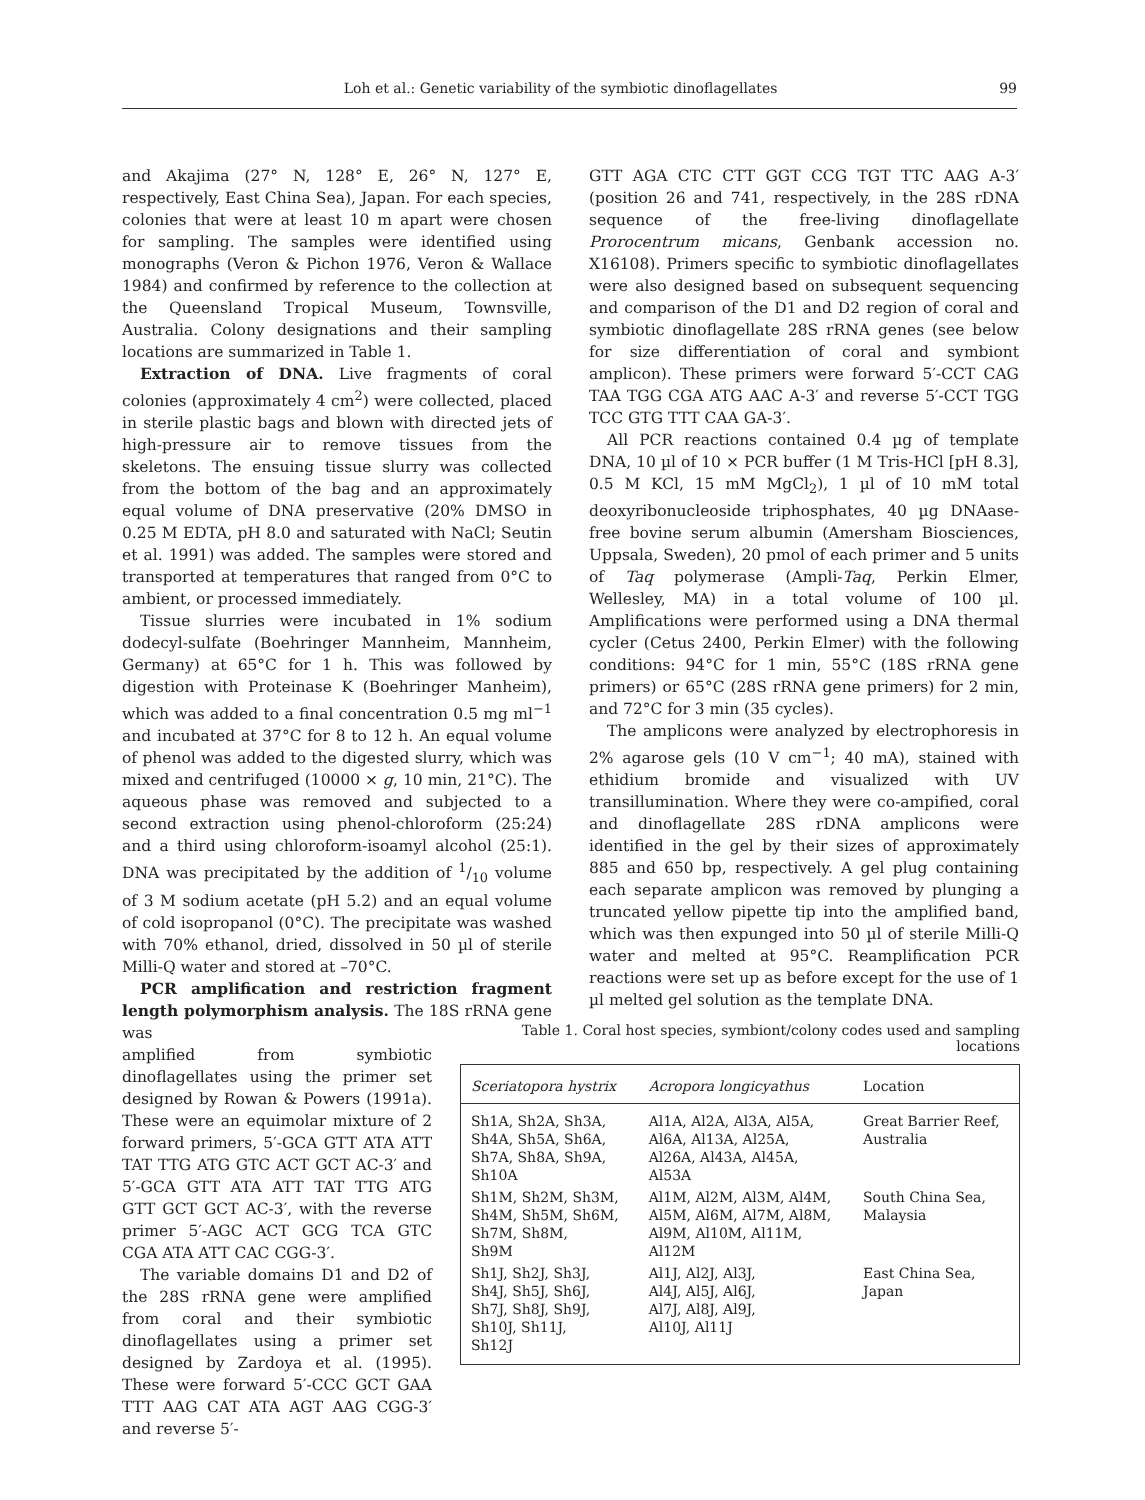Loh et al.: Genetic variability of the symbiotic dinoflagellates 99
and Akajima (27° N, 128° E, 26° N, 127° E, respectively, East China Sea), Japan. For each species, colonies that were at least 10 m apart were chosen for sampling. The samples were identified using monographs (Veron & Pichon 1976, Veron & Wallace 1984) and confirmed by reference to the collection at the Queensland Tropical Museum, Townsville, Australia. Colony designations and their sampling locations are summarized in Table 1.
Extraction of DNA. Live fragments of coral colonies (approximately 4 cm<sup>2</sup>) were collected, placed in sterile plastic bags and blown with directed jets of high-pressure air to remove tissues from the skeletons. The ensuing tissue slurry was collected from the bottom of the bag and an approximately equal volume of DNA preservative (20% DMSO in 0.25 M EDTA, pH 8.0 and saturated with NaCl; Seutin et al. 1991) was added. The samples were stored and transported at temperatures that ranged from 0°C to ambient, or processed immediately.
Tissue slurries were incubated in 1% sodium dodecyl-sulfate (Boehringer Mannheim, Mannheim, Germany) at 65°C for 1 h. This was followed by digestion with Proteinase K (Boehringer Manheim), which was added to a final concentration 0.5 mg ml<sup>−1</sup> and incubated at 37°C for 8 to 12 h. An equal volume of phenol was added to the digested slurry, which was mixed and centrifuged (10000 × g, 10 min, 21°C). The aqueous phase was removed and subjected to a second extraction using phenol-chloroform (25:24) and a third using chloroform-isoamyl alcohol (25:1). DNA was precipitated by the addition of 1/10 volume of 3 M sodium acetate (pH 5.2) and an equal volume of cold isopropanol (0°C). The precipitate was washed with 70% ethanol, dried, dissolved in 50 µl of sterile Milli-Q water and stored at –70°C.
PCR amplification and restriction fragment length polymorphism analysis. The 18S rRNA gene was
amplified from symbiotic dinoflagellates using the primer set designed by Rowan & Powers (1991a). These were an equimolar mixture of 2 forward primers, 5′-GCA GTT ATA ATT TAT TTG ATG GTC ACT GCT AC-3′ and 5′-GCA GTT ATA ATT TAT TTG ATG GTT GCT GCT AC-3′, with the reverse primer 5′-AGC ACT GCG TCA GTC CGA ATA ATT CAC CGG-3′.
The variable domains D1 and D2 of the 28S rRNA gene were amplified from coral and their symbiotic dinoflagellates using a primer set designed by Zardoya et al. (1995). These were forward 5′-CCC GCT GAA TTT AAG CAT ATA AGT AAG CGG-3′ and reverse 5′-
GTT AGA CTC CTT GGT CCG TGT TTC AAG A-3′ (position 26 and 741, respectively, in the 28S rDNA sequence of the free-living dinoflagellate Prorocentrum micans, Genbank accession no. X16108). Primers specific to symbiotic dinoflagellates were also designed based on subsequent sequencing and comparison of the D1 and D2 region of coral and symbiotic dinoflagellate 28S rRNA genes (see below for size differentiation of coral and symbiont amplicon). These primers were forward 5′-CCT CAG TAA TGG CGA ATG AAC A-3′ and reverse 5′-CCT TGG TCC GTG TTT CAA GA-3′.
All PCR reactions contained 0.4 µg of template DNA, 10 µl of 10 × PCR buffer (1 M Tris-HCl [pH 8.3], 0.5 M KCl, 15 mM MgCl<sub>2</sub>), 1 µl of 10 mM total deoxyribonucleoside triphosphates, 40 µg DNAase-free bovine serum albumin (Amersham Biosciences, Uppsala, Sweden), 20 pmol of each primer and 5 units of Taq polymerase (Ampli-Taq, Perkin Elmer, Wellesley, MA) in a total volume of 100 µl. Amplifications were performed using a DNA thermal cycler (Cetus 2400, Perkin Elmer) with the following conditions: 94°C for 1 min, 55°C (18S rRNA gene primers) or 65°C (28S rRNA gene primers) for 2 min, and 72°C for 3 min (35 cycles).
The amplicons were analyzed by electrophoresis in 2% agarose gels (10 V cm<sup>−1</sup>; 40 mA), stained with ethidium bromide and visualized with UV transillumination. Where they were co-ampified, coral and dinoflagellate 28S rDNA amplicons were identified in the gel by their sizes of approximately 885 and 650 bp, respectively. A gel plug containing each separate amplicon was removed by plunging a truncated yellow pipette tip into the amplified band, which was then expunged into 50 µl of sterile Milli-Q water and melted at 95°C. Reamplification PCR reactions were set up as before except for the use of 1 µl melted gel solution as the template DNA.
Table 1. Coral host species, symbiont/colony codes used and sampling locations
| Sceriatopora hystrix | Acropora longicyathus | Location |
| --- | --- | --- |
| Sh1A, Sh2A, Sh3A, Sh4A, Sh5A, Sh6A, Sh7A, Sh8A, Sh9A, Sh10A | Al1A, Al2A, Al3A, Al5A, Al6A, Al13A, Al25A, Al26A, Al43A, Al45A, Al53A | Great Barrier Reef, Australia |
| Sh1M, Sh2M, Sh3M, Sh4M, Sh5M, Sh6M, Sh7M, Sh8M, Sh9M | Al1M, Al2M, Al3M, Al4M, Al5M, Al6M, Al7M, Al8M, Al9M, Al10M, Al11M, Al12M | South China Sea, Malaysia |
| Sh1J, Sh2J, Sh3J, Sh4J, Sh5J, Sh6J, Sh7J, Sh8J, Sh9J, Sh10J, Sh11J, Sh12J | Al1J, Al2J, Al3J, Al4J, Al5J, Al6J, Al7J, Al8J, Al9J, Al10J, Al11J | East China Sea, Japan |